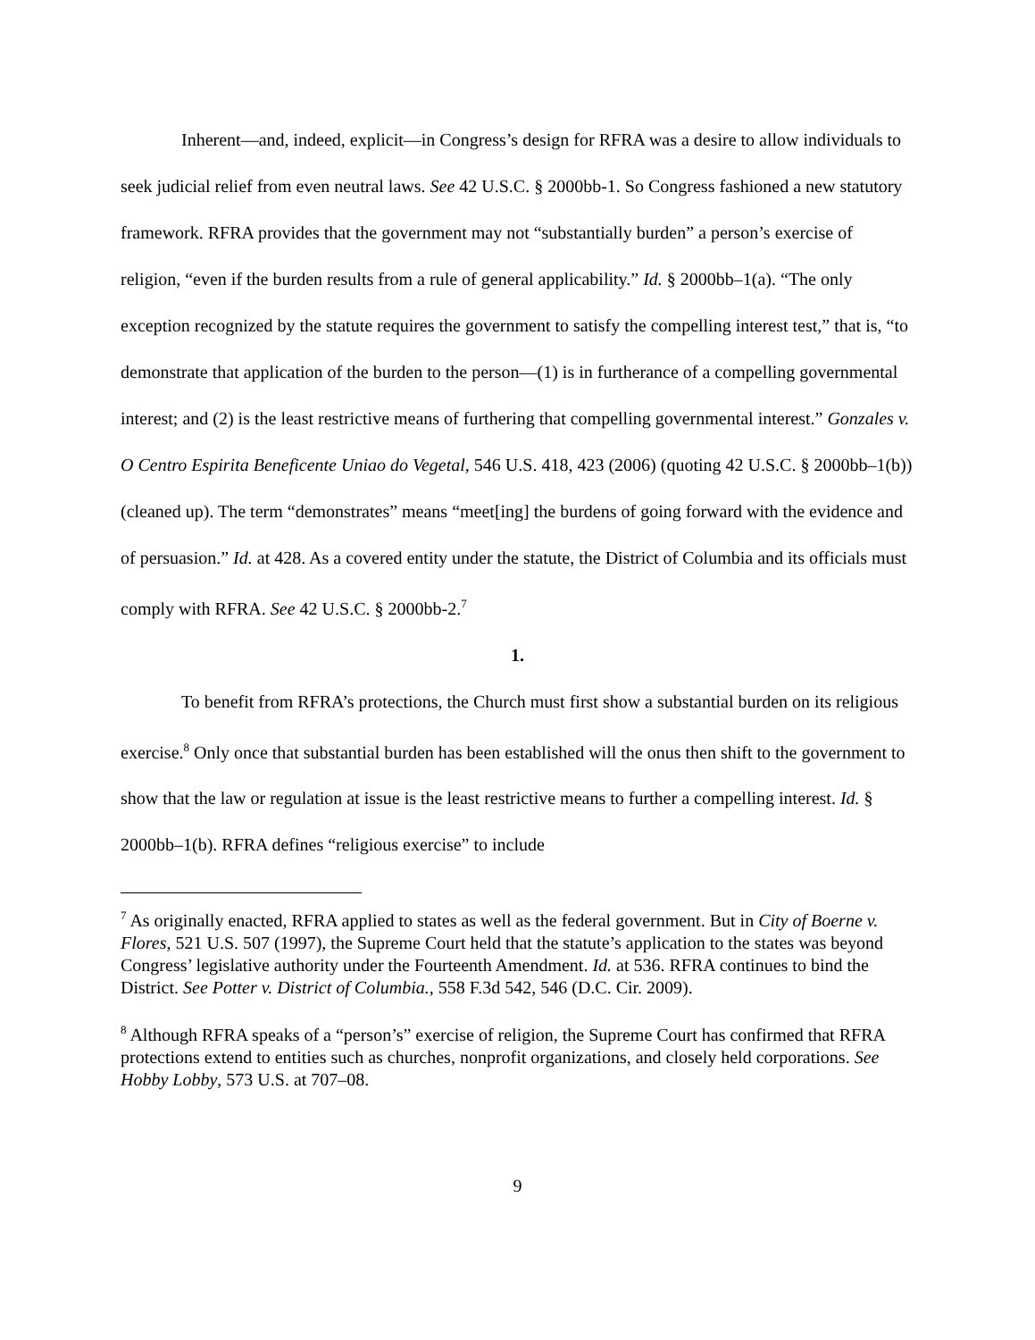Inherent—and, indeed, explicit—in Congress’s design for RFRA was a desire to allow individuals to seek judicial relief from even neutral laws. See 42 U.S.C. § 2000bb-1. So Congress fashioned a new statutory framework. RFRA provides that the government may not “substantially burden” a person’s exercise of religion, “even if the burden results from a rule of general applicability.” Id. § 2000bb–1(a). “The only exception recognized by the statute requires the government to satisfy the compelling interest test,” that is, “to demonstrate that application of the burden to the person—(1) is in furtherance of a compelling governmental interest; and (2) is the least restrictive means of furthering that compelling governmental interest.” Gonzales v. O Centro Espirita Beneficente Uniao do Vegetal, 546 U.S. 418, 423 (2006) (quoting 42 U.S.C. § 2000bb–1(b)) (cleaned up). The term “demonstrates” means “meet[ing] the burdens of going forward with the evidence and of persuasion.” Id. at 428. As a covered entity under the statute, the District of Columbia and its officials must comply with RFRA. See 42 U.S.C. § 2000bb-2.<sup>7</sup>
1.
To benefit from RFRA’s protections, the Church must first show a substantial burden on its religious exercise.<sup>8</sup> Only once that substantial burden has been established will the onus then shift to the government to show that the law or regulation at issue is the least restrictive means to further a compelling interest. Id. § 2000bb–1(b). RFRA defines “religious exercise” to include
<sup>7</sup> As originally enacted, RFRA applied to states as well as the federal government. But in City of Boerne v. Flores, 521 U.S. 507 (1997), the Supreme Court held that the statute’s application to the states was beyond Congress’ legislative authority under the Fourteenth Amendment. Id. at 536. RFRA continues to bind the District. See Potter v. District of Columbia., 558 F.3d 542, 546 (D.C. Cir. 2009).
<sup>8</sup> Although RFRA speaks of a “person’s” exercise of religion, the Supreme Court has confirmed that RFRA protections extend to entities such as churches, nonprofit organizations, and closely held corporations. See Hobby Lobby, 573 U.S. at 707–08.
9